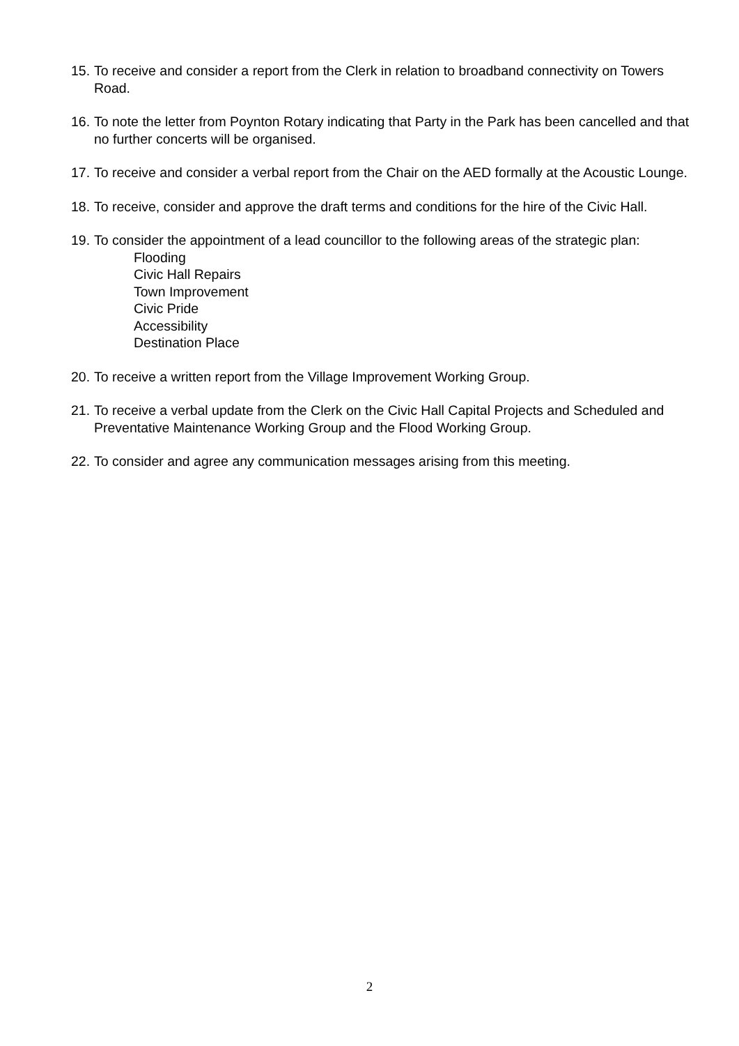15.
To receive and consider a report from the Clerk in relation to broadband connectivity on Towers Road.
16.
To note the letter from Poynton Rotary indicating that Party in the Park has been cancelled and that no further concerts will be organised.
17.
To receive and consider a verbal report from the Chair on the AED formally at the Acoustic Lounge.
18.
To receive, consider and approve the draft terms and conditions for the hire of the Civic Hall.
19.
To consider the appointment of a lead councillor to the following areas of the strategic plan:
Flooding
Civic Hall Repairs
Town Improvement
Civic Pride
Accessibility
Destination Place
20.
To receive a written report from the Village Improvement Working Group.
21.
To receive a verbal update from the Clerk on the Civic Hall Capital Projects and Scheduled and Preventative Maintenance Working Group and the Flood Working Group.
22.
To consider and agree any communication messages arising from this meeting.
2